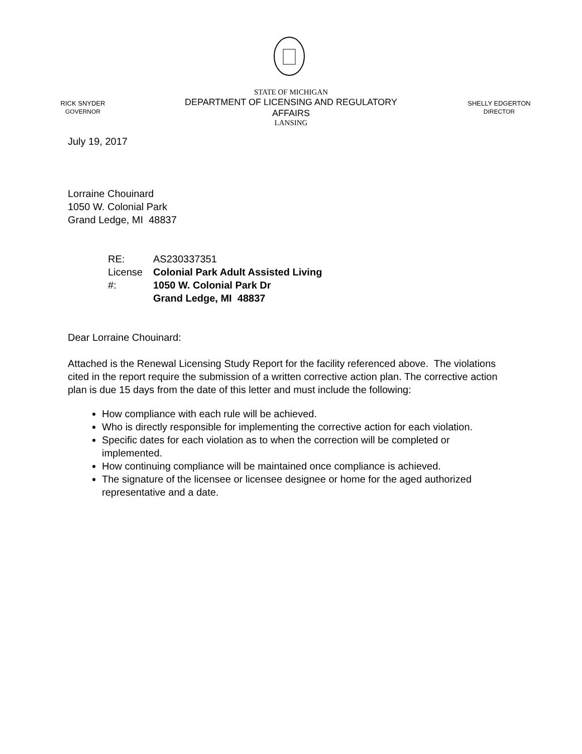RICK SNYDER
GOVERNOR
STATE OF MICHIGAN
DEPARTMENT OF LICENSING AND REGULATORY AFFAIRS
LANSING
SHELLY EDGERTON
DIRECTOR
July 19, 2017
Lorraine Chouinard
1050 W. Colonial Park
Grand Ledge, MI 48837
RE: License #: AS230337351
Colonial Park Adult Assisted Living
1050 W. Colonial Park Dr
Grand Ledge, MI 48837
Dear Lorraine Chouinard:
Attached is the Renewal Licensing Study Report for the facility referenced above. The violations cited in the report require the submission of a written corrective action plan. The corrective action plan is due 15 days from the date of this letter and must include the following:
How compliance with each rule will be achieved.
Who is directly responsible for implementing the corrective action for each violation.
Specific dates for each violation as to when the correction will be completed or implemented.
How continuing compliance will be maintained once compliance is achieved.
The signature of the licensee or licensee designee or home for the aged authorized representative and a date.